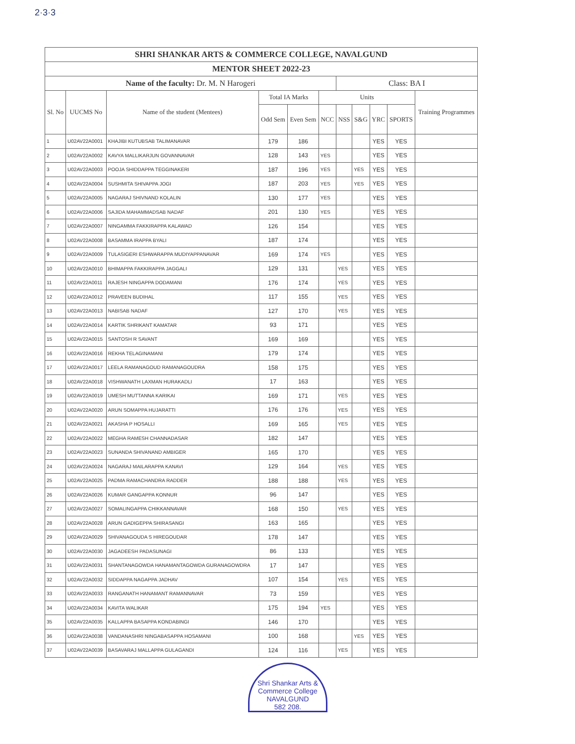2·3·3
| SHRI SHANKAR ARTS & COMMERCE COLLEGE, NAVALGUND | | | | | | | | | | |
| --- | --- | --- | --- | --- | --- | --- | --- | --- | --- | --- |
| MENTOR SHEET 2022-23 | | | | | | | | | | |
| Name of the faculty: Dr. M. N Harogeri | | | | | | Class: BA I | | | | |
| Sl. No | UUCMS No | Name of the student (Mentees) | Total IA Marks | | Units | | | | | Training Programmes |
| | | | Odd Sem | Even Sem | NCC | NSS | S&G | YRC | SPORTS | |
| 1 | U02AV22A0001 | KHAJIBI KUTUBSAB TALIMANAVAR | 179 | 186 | | | | YES | YES | |
| 2 | U02AV22A0002 | KAVYA MALLIKARJUN GOVANNAVAR | 128 | 143 | YES | | | YES | YES | |
| 3 | U02AV22A0003 | POOJA SHIDDAPPA TEGGINAKERI | 187 | 196 | YES | | YES | YES | YES | |
| 4 | U02AV22A0004 | SUSHMITA SHIVAPPA JOGI | 187 | 203 | YES | | YES | YES | YES | |
| 5 | U02AV22A0005 | NAGARAJ SHIVNAND KOLALIN | 130 | 177 | YES | | | YES | YES | |
| 6 | U02AV22A0006 | SAJIDA MAHAMMADSAB NADAF | 201 | 130 | YES | | | YES | YES | |
| 7 | U02AV22A0007 | NINGAMMA FAKKIRAPPA KALAWAD | 126 | 154 | | | | YES | YES | |
| 8 | U02AV22A0008 | BASAMMA IRAPPA BYALI | 187 | 174 | | | | YES | YES | |
| 9 | U02AV22A0009 | TULASIGERI ESHWARAPPA MUDIYAPPANAVAR | 169 | 174 | YES | | | YES | YES | |
| 10 | U02AV22A0010 | BHIMAPPA FAKKIRAPPA JAGGALI | 129 | 131 | | YES | | YES | YES | |
| 11 | U02AV22A0011 | RAJESH NINGAPPA DODAMANI | 176 | 174 | | YES | | YES | YES | |
| 12 | U02AV22A0012 | PRAVEEN BUDIHAL | 117 | 155 | | YES | | YES | YES | |
| 13 | U02AV22A0013 | NABISAB NADAF | 127 | 170 | | YES | | YES | YES | |
| 14 | U02AV22A0014 | KARTIK SHRIKANT KAMATAR | 93 | 171 | | | | YES | YES | |
| 15 | U02AV22A0015 | SANTOSH R SAVANT | 169 | 169 | | | | YES | YES | |
| 16 | U02AV22A0016 | REKHA TELAGINAMANI | 179 | 174 | | | | YES | YES | |
| 17 | U02AV22A0017 | LEELA RAMANAGOUD RAMANAGOUDRA | 158 | 175 | | | | YES | YES | |
| 18 | U02AV22A0018 | VISHWANATH LAXMAN HURAKADLI | 17 | 163 | | | | YES | YES | |
| 19 | U02AV22A0019 | UMESH MUTTANNA KARIKAI | 169 | 171 | | YES | | YES | YES | |
| 20 | U02AV22A0020 | ARUN SOMAPPA HUJARATTI | 176 | 176 | | YES | | YES | YES | |
| 21 | U02AV22A0021 | AKASHA P HOSALLI | 169 | 165 | | YES | | YES | YES | |
| 22 | U02AV22A0022 | MEGHA RAMESH CHANNADASAR | 182 | 147 | | | | YES | YES | |
| 23 | U02AV22A0023 | SUNANDA SHIVANAND AMBIGER | 165 | 170 | | | | YES | YES | |
| 24 | U02AV22A0024 | NAGARAJ MAILARAPPA KANAVI | 129 | 164 | | YES | | YES | YES | |
| 25 | U02AV22A0025 | PADMA RAMACHANDRA RADDER | 188 | 188 | | YES | | YES | YES | |
| 26 | U02AV22A0026 | KUMAR GANGAPPA KONNUR | 96 | 147 | | | | YES | YES | |
| 27 | U02AV22A0027 | SOMALINGAPPA CHIKKANNAVAR | 168 | 150 | | YES | | YES | YES | |
| 28 | U02AV22A0028 | ARUN GADIGEPPA SHIRASANGI | 163 | 165 | | | | YES | YES | |
| 29 | U02AV22A0029 | SHIVANAGOUDA S HIREGOUDAR | 178 | 147 | | | | YES | YES | |
| 30 | U02AV22A0030 | JAGADEESH PADASUNAGI | 86 | 133 | | | | YES | YES | |
| 31 | U02AV22A0031 | SHANTANAGOWDA HANAMANTAGOWDA GURANAGOWDRA | 17 | 147 | | | | YES | YES | |
| 32 | U02AV22A0032 | SIDDAPPA NAGAPPA JADHAV | 107 | 154 | | YES | | YES | YES | |
| 33 | U02AV22A0033 | RANGANATH HANAMANT RAMANNAVAR | 73 | 159 | | | | YES | YES | |
| 34 | U02AV22A0034 | KAVITA WALIKAR | 175 | 194 | YES | | | YES | YES | |
| 35 | U02AV22A0035 | KALLAPPA BASAPPA KONDABINGI | 146 | 170 | | | | YES | YES | |
| 36 | U02AV22A0038 | VANDANASHRI NINGABASAPPA HOSAMANI | 100 | 168 | | | YES | YES | YES | |
| 37 | U02AV22A0039 | BASAVARAJ MALLAPPA GULAGANDI | 124 | 116 | | YES | | YES | YES | |
Shri Shankar Arts & Commerce College
NAVALGUND
582 208.